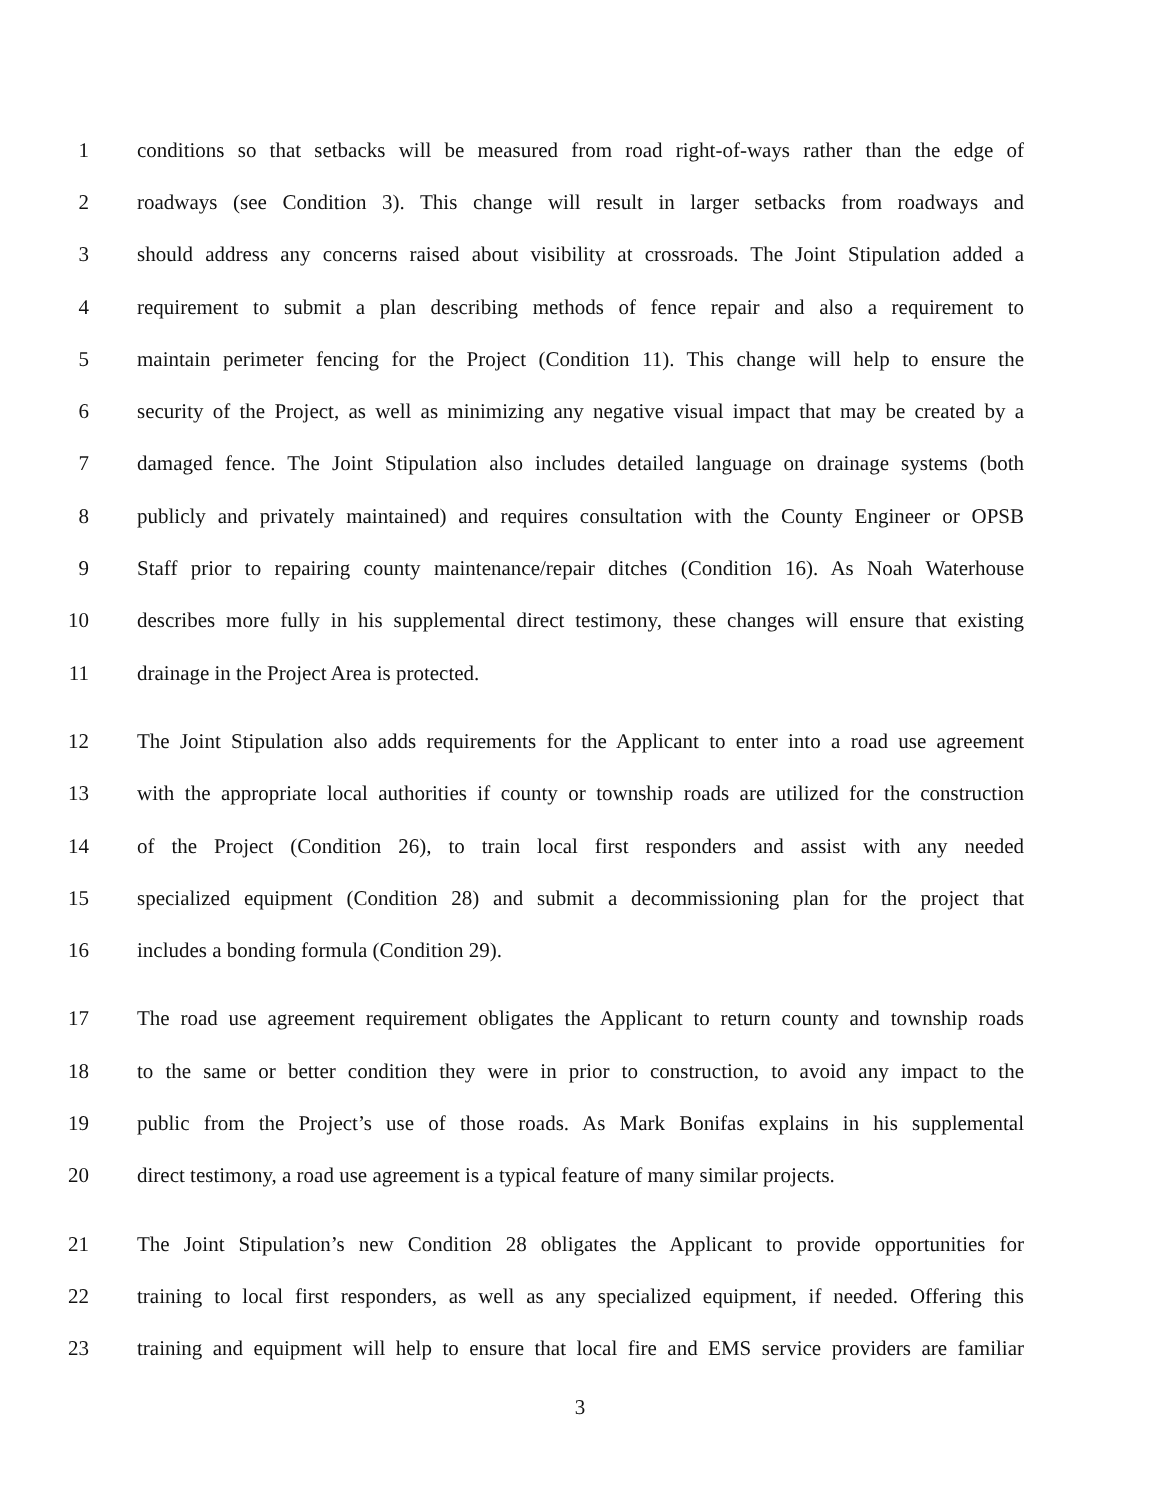1 conditions so that setbacks will be measured from road right-of-ways rather than the edge of
2 roadways (see Condition 3). This change will result in larger setbacks from roadways and
3 should address any concerns raised about visibility at crossroads. The Joint Stipulation added a
4 requirement to submit a plan describing methods of fence repair and also a requirement to
5 maintain perimeter fencing for the Project (Condition 11). This change will help to ensure the
6 security of the Project, as well as minimizing any negative visual impact that may be created by a
7 damaged fence. The Joint Stipulation also includes detailed language on drainage systems (both
8 publicly and privately maintained) and requires consultation with the County Engineer or OPSB
9 Staff prior to repairing county maintenance/repair ditches (Condition 16). As Noah Waterhouse
10 describes more fully in his supplemental direct testimony, these changes will ensure that existing
11 drainage in the Project Area is protected.
12 The Joint Stipulation also adds requirements for the Applicant to enter into a road use agreement
13 with the appropriate local authorities if county or township roads are utilized for the construction
14 of the Project (Condition 26), to train local first responders and assist with any needed
15 specialized equipment (Condition 28) and submit a decommissioning plan for the project that
16 includes a bonding formula (Condition 29).
17 The road use agreement requirement obligates the Applicant to return county and township roads
18 to the same or better condition they were in prior to construction, to avoid any impact to the
19 public from the Project’s use of those roads. As Mark Bonifas explains in his supplemental
20 direct testimony, a road use agreement is a typical feature of many similar projects.
21 The Joint Stipulation’s new Condition 28 obligates the Applicant to provide opportunities for
22 training to local first responders, as well as any specialized equipment, if needed. Offering this
23 training and equipment will help to ensure that local fire and EMS service providers are familiar
3